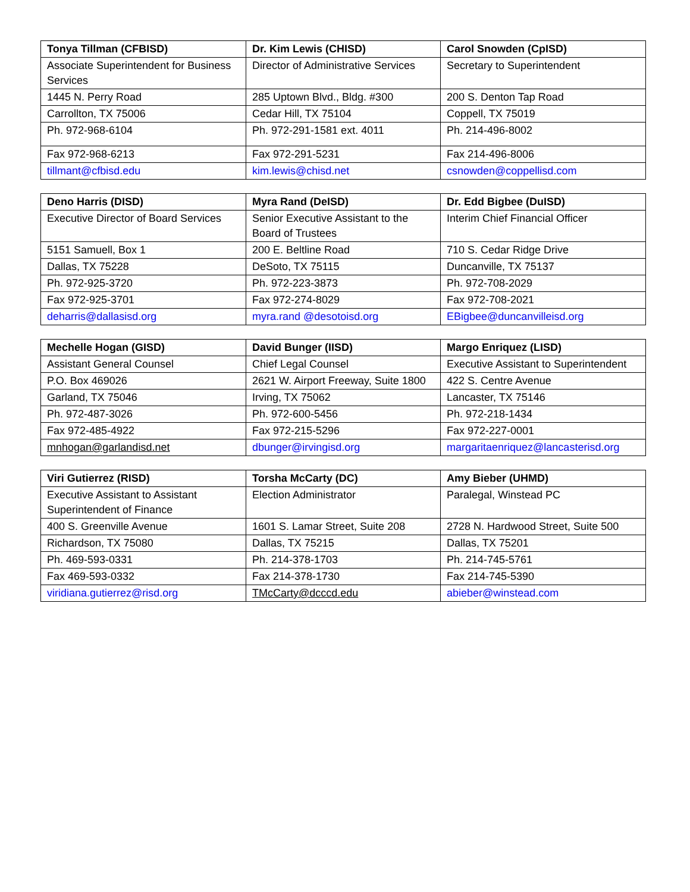| Tonya Tillman (CFBISD) | Dr. Kim Lewis (CHISD) | Carol Snowden (CpISD) |
| --- | --- | --- |
| Associate Superintendent for Business Services | Director of Administrative Services | Secretary to Superintendent |
| 1445 N. Perry Road | 285 Uptown Blvd., Bldg. #300 | 200 S. Denton Tap Road |
| Carrollton, TX 75006 | Cedar Hill, TX 75104 | Coppell, TX 75019 |
| Ph. 972-968-6104 | Ph. 972-291-1581 ext. 4011 | Ph. 214-496-8002 |
| Fax 972-968-6213 | Fax 972-291-5231 | Fax 214-496-8006 |
| tillmant@cfbisd.edu | kim.lewis@chisd.net | csnowden@coppellisd.com |
| Deno Harris (DISD) | Myra Rand (DeISD) | Dr. Edd Bigbee (DuISD) |
| --- | --- | --- |
| Executive Director of Board Services | Senior Executive Assistant to the Board of Trustees | Interim Chief Financial Officer |
| 5151 Samuell, Box 1 | 200 E. Beltline Road | 710 S. Cedar Ridge Drive |
| Dallas, TX 75228 | DeSoto, TX 75115 | Duncanville, TX 75137 |
| Ph. 972-925-3720 | Ph. 972-223-3873 | Ph. 972-708-2029 |
| Fax 972-925-3701 | Fax 972-274-8029 | Fax 972-708-2021 |
| deharris@dallasisd.org | myra.rand @desotoisd.org | EBigbee@duncanvilleisd.org |
| Mechelle Hogan (GISD) | David Bunger (IISD) | Margo Enriquez (LISD) |
| --- | --- | --- |
| Assistant General Counsel | Chief Legal Counsel | Executive Assistant to Superintendent |
| P.O. Box 469026 | 2621 W. Airport Freeway, Suite 1800 | 422 S. Centre Avenue |
| Garland, TX 75046 | Irving, TX 75062 | Lancaster, TX 75146 |
| Ph. 972-487-3026 | Ph. 972-600-5456 | Ph. 972-218-1434 |
| Fax 972-485-4922 | Fax 972-215-5296 | Fax 972-227-0001 |
| mnhogan@garlandisd.net | dbunger@irvingisd.org | margaritaenriquez@lancasterisd.org |
| Viri Gutierrez (RISD) | Torsha McCarty (DC) | Amy Bieber (UHMD) |
| --- | --- | --- |
| Executive Assistant to Assistant Superintendent of Finance | Election Administrator | Paralegal, Winstead PC |
| 400 S. Greenville Avenue | 1601 S. Lamar Street, Suite 208 | 2728 N. Hardwood Street, Suite 500 |
| Richardson, TX 75080 | Dallas, TX 75215 | Dallas, TX 75201 |
| Ph. 469-593-0331 | Ph. 214-378-1703 | Ph. 214-745-5761 |
| Fax 469-593-0332 | Fax 214-378-1730 | Fax 214-745-5390 |
| viridiana.gutierrez@risd.org | TMcCarty@dcccd.edu | abieber@winstead.com |